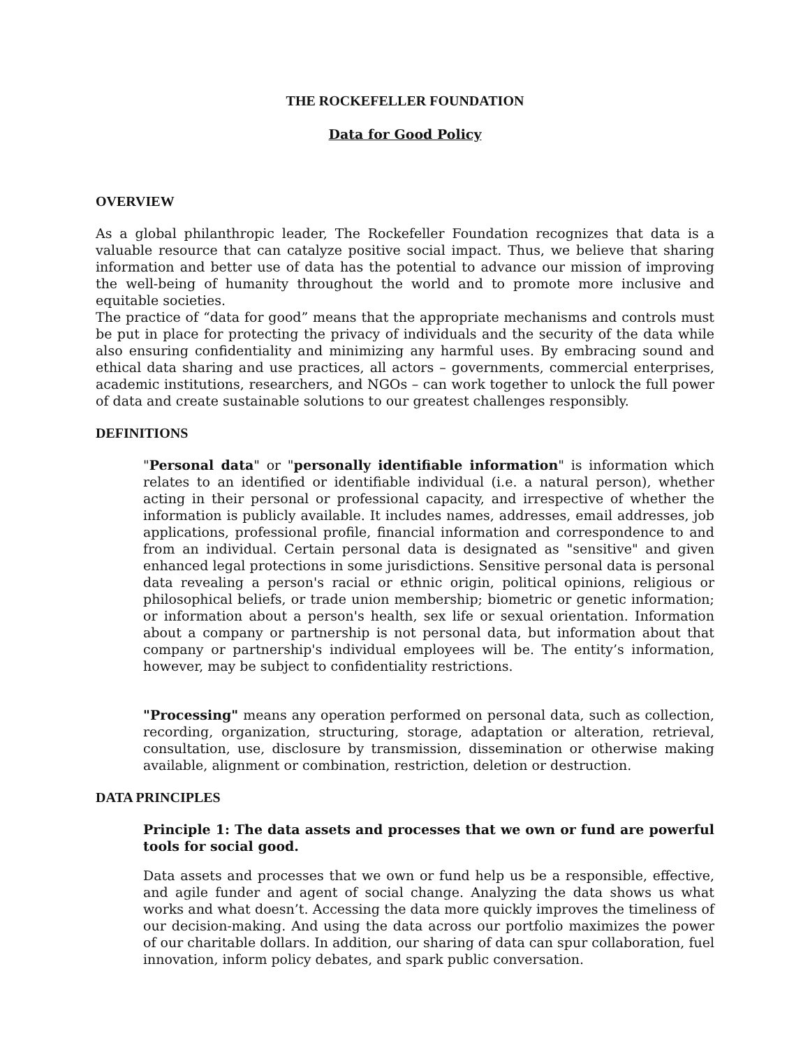THE ROCKEFELLER FOUNDATION
Data for Good Policy
OVERVIEW
As a global philanthropic leader, The Rockefeller Foundation recognizes that data is a valuable resource that can catalyze positive social impact. Thus, we believe that sharing information and better use of data has the potential to advance our mission of improving the well-being of humanity throughout the world and to promote more inclusive and equitable societies.
The practice of “data for good” means that the appropriate mechanisms and controls must be put in place for protecting the privacy of individuals and the security of the data while also ensuring confidentiality and minimizing any harmful uses. By embracing sound and ethical data sharing and use practices, all actors – governments, commercial enterprises, academic institutions, researchers, and NGOs – can work together to unlock the full power of data and create sustainable solutions to our greatest challenges responsibly.
DEFINITIONS
"Personal data" or "personally identifiable information" is information which relates to an identified or identifiable individual (i.e. a natural person), whether acting in their personal or professional capacity, and irrespective of whether the information is publicly available. It includes names, addresses, email addresses, job applications, professional profile, financial information and correspondence to and from an individual. Certain personal data is designated as "sensitive" and given enhanced legal protections in some jurisdictions. Sensitive personal data is personal data revealing a person's racial or ethnic origin, political opinions, religious or philosophical beliefs, or trade union membership; biometric or genetic information; or information about a person's health, sex life or sexual orientation. Information about a company or partnership is not personal data, but information about that company or partnership's individual employees will be. The entity’s information, however, may be subject to confidentiality restrictions.
"Processing" means any operation performed on personal data, such as collection, recording, organization, structuring, storage, adaptation or alteration, retrieval, consultation, use, disclosure by transmission, dissemination or otherwise making available, alignment or combination, restriction, deletion or destruction.
DATA PRINCIPLES
Principle 1: The data assets and processes that we own or fund are powerful tools for social good.
Data assets and processes that we own or fund help us be a responsible, effective, and agile funder and agent of social change. Analyzing the data shows us what works and what doesn’t. Accessing the data more quickly improves the timeliness of our decision-making. And using the data across our portfolio maximizes the power of our charitable dollars. In addition, our sharing of data can spur collaboration, fuel innovation, inform policy debates, and spark public conversation.